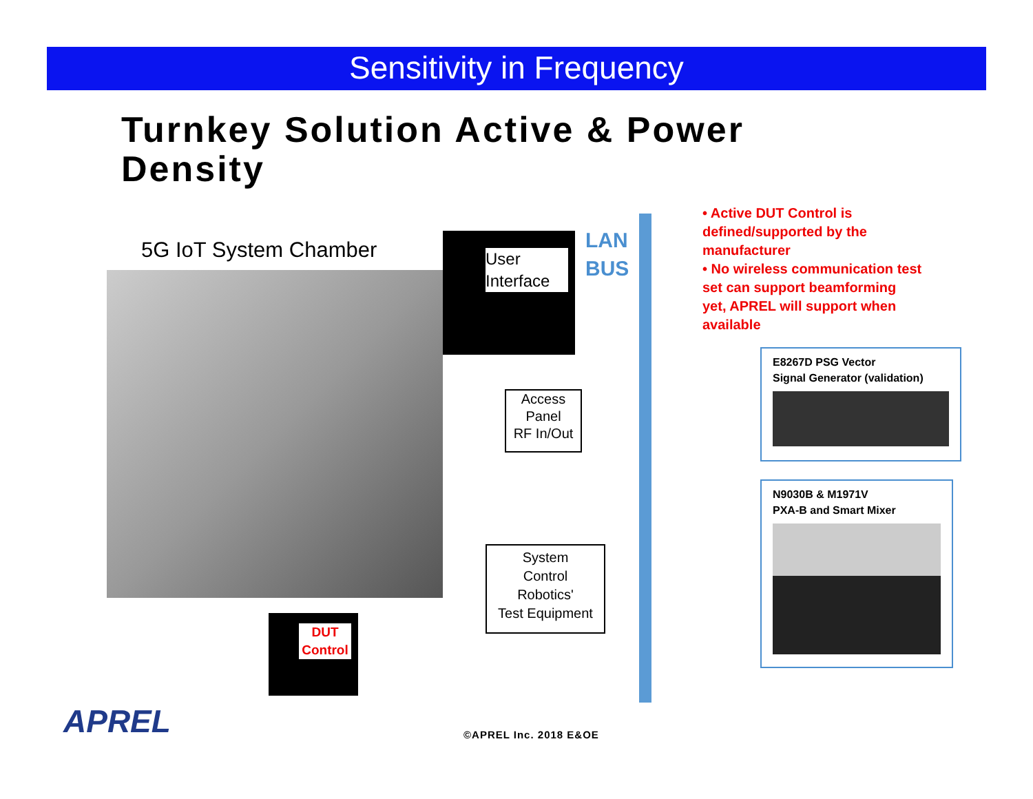Sensitivity in Frequency
Turnkey Solution Active & Power Density
5G IoT System Chamber
User Interface
LAN
BUS
• Active DUT Control is defined/supported by the manufacturer
• No wireless communication test set can support beamforming yet, APREL will support when available
Access
Panel
RF In/Out
System
Control
Robotics'
Test Equipment
E8267D PSG Vector
Signal Generator (validation)
N9030B & M1971V
PXA-B and Smart Mixer
DUT Control
APREL ©APREL Inc. 2018 E&OE